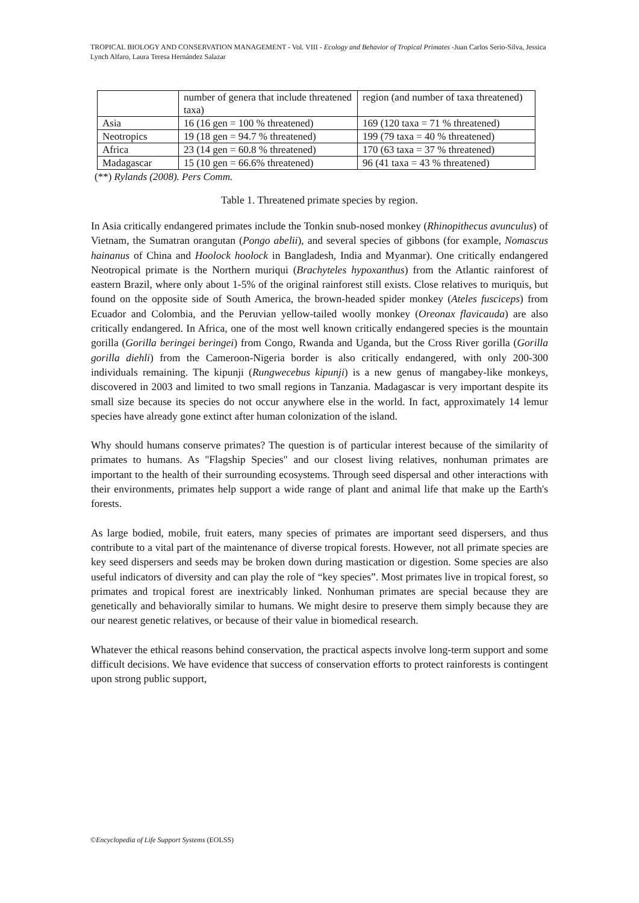TROPICAL BIOLOGY AND CONSERVATION MANAGEMENT - Vol. VIII - Ecology and Behavior of Tropical Primates -Juan Carlos Serio-Silva, Jessica Lynch Alfaro, Laura Teresa Hernández Salazar
| | number of genera that include threatened taxa) | region (and number of taxa threatened) |
| Asia | 16 (16 gen = 100 % threatened) | 169 (120 taxa = 71 % threatened) |
| Neotropics | 19 (18 gen = 94.7 % threatened) | 199 (79 taxa = 40 % threatened) |
| Africa | 23 (14 gen = 60.8 % threatened) | 170 (63 taxa = 37 % threatened) |
| Madagascar | 15 (10 gen = 66.6% threatened) | 96 (41 taxa = 43 % threatened) |
(**) Rylands (2008). Pers Comm.
Table 1. Threatened primate species by region.
In Asia critically endangered primates include the Tonkin snub-nosed monkey (Rhinopithecus avunculus) of Vietnam, the Sumatran orangutan (Pongo abelii), and several species of gibbons (for example, Nomascus hainanus of China and Hoolock hoolock in Bangladesh, India and Myanmar). One critically endangered Neotropical primate is the Northern muriqui (Brachyteles hypoxanthus) from the Atlantic rainforest of eastern Brazil, where only about 1-5% of the original rainforest still exists. Close relatives to muriquis, but found on the opposite side of South America, the brown-headed spider monkey (Ateles fusciceps) from Ecuador and Colombia, and the Peruvian yellow-tailed woolly monkey (Oreonax flavicauda) are also critically endangered. In Africa, one of the most well known critically endangered species is the mountain gorilla (Gorilla beringei beringei) from Congo, Rwanda and Uganda, but the Cross River gorilla (Gorilla gorilla diehli) from the Cameroon-Nigeria border is also critically endangered, with only 200-300 individuals remaining. The kipunji (Rungwecebus kipunji) is a new genus of mangabey-like monkeys, discovered in 2003 and limited to two small regions in Tanzania. Madagascar is very important despite its small size because its species do not occur anywhere else in the world. In fact, approximately 14 lemur species have already gone extinct after human colonization of the island.
Why should humans conserve primates? The question is of particular interest because of the similarity of primates to humans. As "Flagship Species" and our closest living relatives, nonhuman primates are important to the health of their surrounding ecosystems. Through seed dispersal and other interactions with their environments, primates help support a wide range of plant and animal life that make up the Earth's forests.
As large bodied, mobile, fruit eaters, many species of primates are important seed dispersers, and thus contribute to a vital part of the maintenance of diverse tropical forests. However, not all primate species are key seed dispersers and seeds may be broken down during mastication or digestion. Some species are also useful indicators of diversity and can play the role of “key species”. Most primates live in tropical forest, so primates and tropical forest are inextricably linked. Nonhuman primates are special because they are genetically and behaviorally similar to humans. We might desire to preserve them simply because they are our nearest genetic relatives, or because of their value in biomedical research.
Whatever the ethical reasons behind conservation, the practical aspects involve long-term support and some difficult decisions. We have evidence that success of conservation efforts to protect rainforests is contingent upon strong public support,
©Encyclopedia of Life Support Systems (EOLSS)